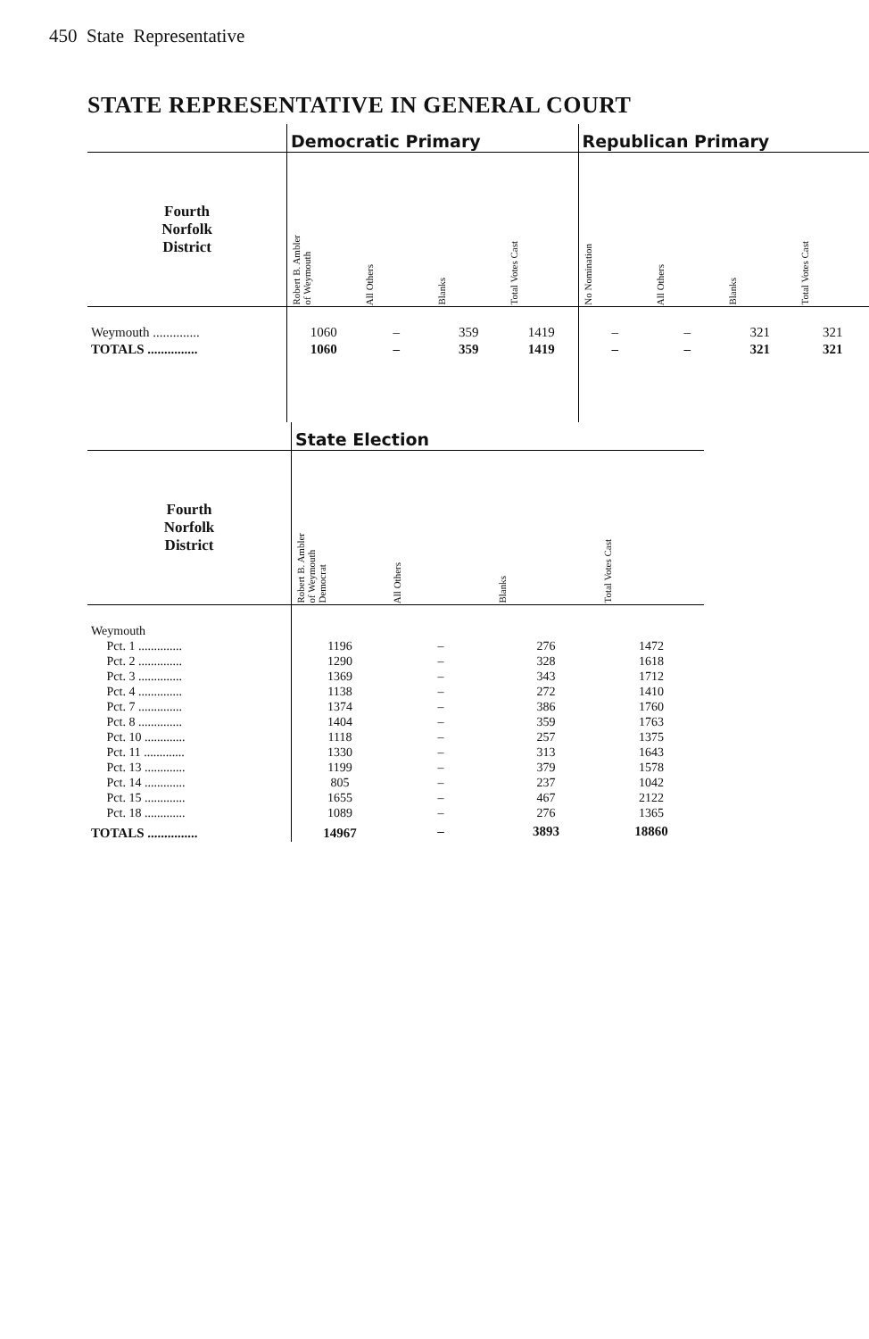450 State Representative
STATE REPRESENTATIVE IN GENERAL COURT
| | Democratic Primary | | | | Republican Primary | | | |
| --- | --- | --- | --- | --- | --- | --- | --- | --- |
| Fourth Norfolk District | Robert B. Ambler of Weymouth | All Others | Blanks | Total Votes Cast | No Nomination | All Others | Blanks | Total Votes Cast |
| Weymouth .............. | 1060 | – | 359 | 1419 | – | – | 321 | 321 |
| TOTALS ............... | 1060 | – | 359 | 1419 | – | – | 321 | 321 |
| | State Election | | | |
| --- | --- | --- | --- | --- |
| Fourth Norfolk District | Robert B. Ambler of Weymouth Democrat | All Others | Blanks | Total Votes Cast |
| Weymouth | | | | |
| Pct. 1 .............. | 1196 | – | 276 | 1472 |
| Pct. 2 .............. | 1290 | – | 328 | 1618 |
| Pct. 3 .............. | 1369 | – | 343 | 1712 |
| Pct. 4 .............. | 1138 | – | 272 | 1410 |
| Pct. 7 .............. | 1374 | – | 386 | 1760 |
| Pct. 8 .............. | 1404 | – | 359 | 1763 |
| Pct. 10 ............. | 1118 | – | 257 | 1375 |
| Pct. 11 ............. | 1330 | – | 313 | 1643 |
| Pct. 13 ............. | 1199 | – | 379 | 1578 |
| Pct. 14 ............. | 805 | – | 237 | 1042 |
| Pct. 15 ............. | 1655 | – | 467 | 2122 |
| Pct. 18 ............. | 1089 | – | 276 | 1365 |
| TOTALS ............... | 14967 | – | 3893 | 18860 |